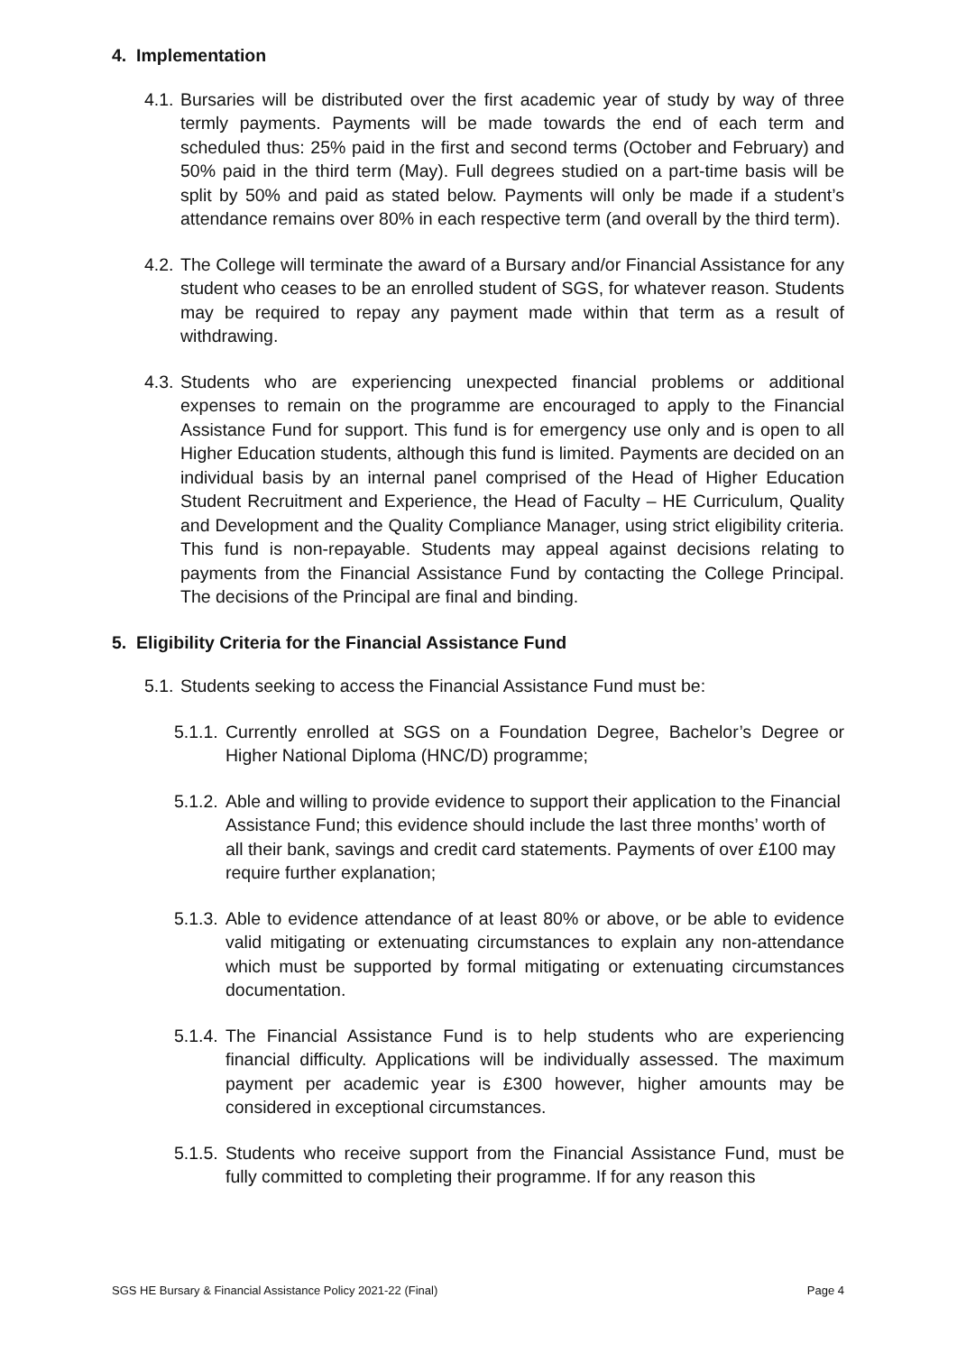4. Implementation
4.1.
Bursaries will be distributed over the first academic year of study by way of three termly payments. Payments will be made towards the end of each term and scheduled thus: 25% paid in the first and second terms (October and February) and 50% paid in the third term (May). Full degrees studied on a part-time basis will be split by 50% and paid as stated below. Payments will only be made if a student’s attendance remains over 80% in each respective term (and overall by the third term).
4.2.
The College will terminate the award of a Bursary and/or Financial Assistance for any student who ceases to be an enrolled student of SGS, for whatever reason. Students may be required to repay any payment made within that term as a result of withdrawing.
4.3.
Students who are experiencing unexpected financial problems or additional expenses to remain on the programme are encouraged to apply to the Financial Assistance Fund for support. This fund is for emergency use only and is open to all Higher Education students, although this fund is limited. Payments are decided on an individual basis by an internal panel comprised of the Head of Higher Education Student Recruitment and Experience, the Head of Faculty – HE Curriculum, Quality and Development and the Quality Compliance Manager, using strict eligibility criteria. This fund is non-repayable. Students may appeal against decisions relating to payments from the Financial Assistance Fund by contacting the College Principal. The decisions of the Principal are final and binding.
5. Eligibility Criteria for the Financial Assistance Fund
5.1.
Students seeking to access the Financial Assistance Fund must be:
5.1.1.
Currently enrolled at SGS on a Foundation Degree, Bachelor’s Degree or Higher National Diploma (HNC/D) programme;
5.1.2.
Able and willing to provide evidence to support their application to the Financial Assistance Fund; this evidence should include the last three months’ worth of all their bank, savings and credit card statements. Payments of over £100 may require further explanation;
5.1.3.
Able to evidence attendance of at least 80% or above, or be able to evidence valid mitigating or extenuating circumstances to explain any non-attendance which must be supported by formal mitigating or extenuating circumstances documentation.
5.1.4.
The Financial Assistance Fund is to help students who are experiencing financial difficulty. Applications will be individually assessed. The maximum payment per academic year is £300 however, higher amounts may be considered in exceptional circumstances.
5.1.5.
Students who receive support from the Financial Assistance Fund, must be fully committed to completing their programme. If for any reason this
SGS HE Bursary & Financial Assistance Policy 2021-22 (Final) Page 4